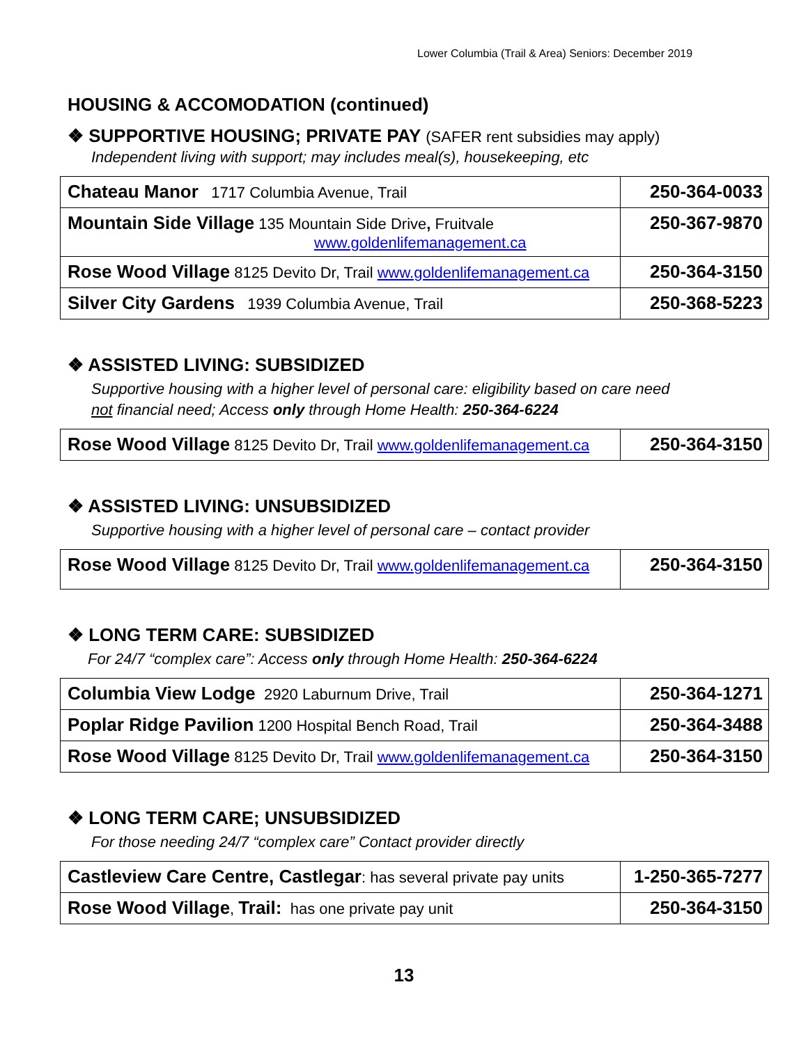Lower Columbia (Trail & Area) Seniors: December 2019
HOUSING & ACCOMODATION (continued)
❖ SUPPORTIVE HOUSING; PRIVATE PAY (SAFER rent subsidies may apply)
Independent living with support; may includes meal(s), housekeeping, etc
| Chateau Manor 1717 Columbia Avenue, Trail | 250-364-0033 |
| Mountain Side Village 135 Mountain Side Drive , Fruitvale www.goldenlifemanagement.ca | 250-367-9870 |
| Rose Wood Village 8125 Devito Dr, Trail www.goldenlifemanagement.ca | 250-364-3150 |
| Silver City Gardens 1939 Columbia Avenue, Trail | 250-368-5223 |
❖ ASSISTED LIVING: SUBSIDIZED
Supportive housing with a higher level of personal care: eligibility based on care need
not financial need; Access only through Home Health: 250-364-6224
| Rose Wood Village 8125 Devito Dr, Trail www.goldenlifemanagement.ca | 250-364-3150 |
❖ ASSISTED LIVING: UNSUBSIDIZED
Supportive housing with a higher level of personal care – contact provider
| Rose Wood Village 8125 Devito Dr, Trail www.goldenlifemanagement.ca | 250-364-3150 |
❖ LONG TERM CARE: SUBSIDIZED
For 24/7 “complex care”: Access only through Home Health: 250-364-6224
| Columbia View Lodge 2920 Laburnum Drive, Trail | 250-364-1271 |
| Poplar Ridge Pavilion 1200 Hospital Bench Road, Trail | 250-364-3488 |
| Rose Wood Village 8125 Devito Dr, Trail www.goldenlifemanagement.ca | 250-364-3150 |
❖ LONG TERM CARE; UNSUBSIDIZED
For those needing 24/7 “complex care” Contact provider directly
| Castleview Care Centre, Castlegar : has several private pay units | 1-250-365-7277 |
| Rose Wood Village , Trail: has one private pay unit | 250-364-3150 |
13